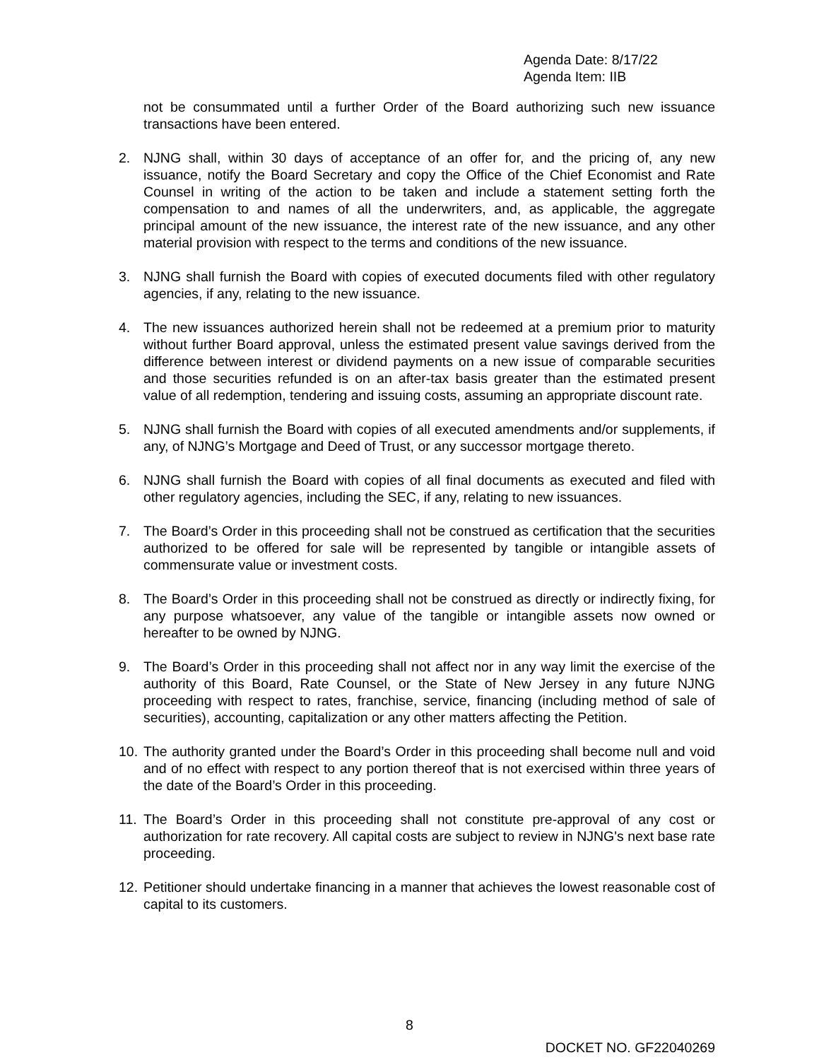Agenda Date: 8/17/22
Agenda Item: IIB
not be consummated until a further Order of the Board authorizing such new issuance transactions have been entered.
2. NJNG shall, within 30 days of acceptance of an offer for, and the pricing of, any new issuance, notify the Board Secretary and copy the Office of the Chief Economist and Rate Counsel in writing of the action to be taken and include a statement setting forth the compensation to and names of all the underwriters, and, as applicable, the aggregate principal amount of the new issuance, the interest rate of the new issuance, and any other material provision with respect to the terms and conditions of the new issuance.
3. NJNG shall furnish the Board with copies of executed documents filed with other regulatory agencies, if any, relating to the new issuance.
4. The new issuances authorized herein shall not be redeemed at a premium prior to maturity without further Board approval, unless the estimated present value savings derived from the difference between interest or dividend payments on a new issue of comparable securities and those securities refunded is on an after-tax basis greater than the estimated present value of all redemption, tendering and issuing costs, assuming an appropriate discount rate.
5. NJNG shall furnish the Board with copies of all executed amendments and/or supplements, if any, of NJNG’s Mortgage and Deed of Trust, or any successor mortgage thereto.
6. NJNG shall furnish the Board with copies of all final documents as executed and filed with other regulatory agencies, including the SEC, if any, relating to new issuances.
7. The Board’s Order in this proceeding shall not be construed as certification that the securities authorized to be offered for sale will be represented by tangible or intangible assets of commensurate value or investment costs.
8. The Board’s Order in this proceeding shall not be construed as directly or indirectly fixing, for any purpose whatsoever, any value of the tangible or intangible assets now owned or hereafter to be owned by NJNG.
9. The Board’s Order in this proceeding shall not affect nor in any way limit the exercise of the authority of this Board, Rate Counsel, or the State of New Jersey in any future NJNG proceeding with respect to rates, franchise, service, financing (including method of sale of securities), accounting, capitalization or any other matters affecting the Petition.
10. The authority granted under the Board’s Order in this proceeding shall become null and void and of no effect with respect to any portion thereof that is not exercised within three years of the date of the Board’s Order in this proceeding.
11. The Board’s Order in this proceeding shall not constitute pre-approval of any cost or authorization for rate recovery. All capital costs are subject to review in NJNG's next base rate proceeding.
12. Petitioner should undertake financing in a manner that achieves the lowest reasonable cost of capital to its customers.
8
DOCKET NO. GF22040269